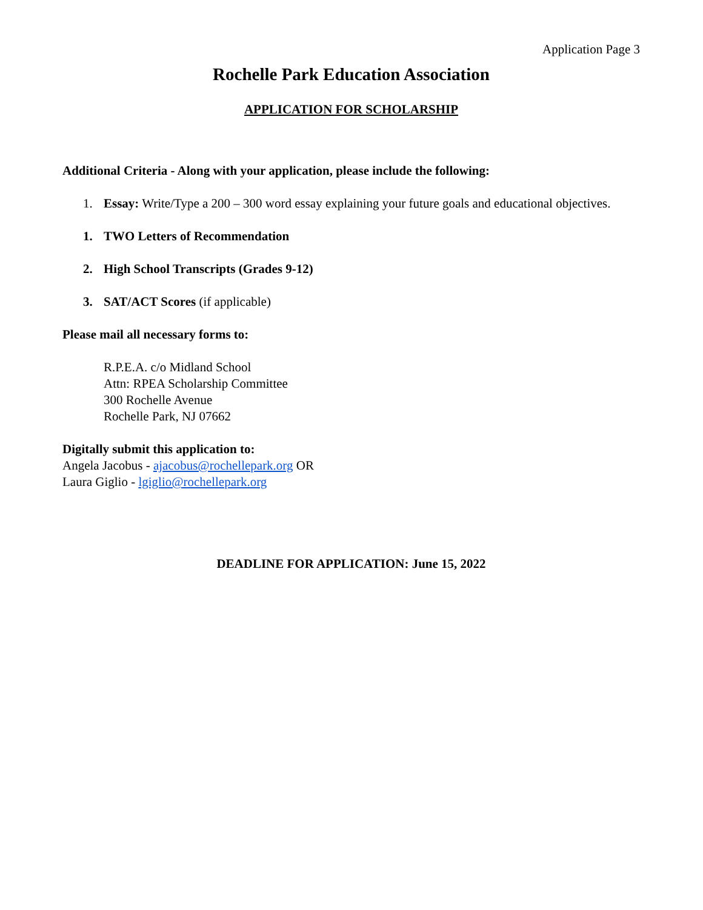Application Page 3
Rochelle Park Education Association
APPLICATION FOR SCHOLARSHIP
Additional Criteria - Along with your application, please include the following:
1. Essay: Write/Type a 200 – 300 word essay explaining your future goals and educational objectives.
1. TWO Letters of Recommendation
2. High School Transcripts (Grades 9-12)
3. SAT/ACT Scores (if applicable)
Please mail all necessary forms to:
R.P.E.A. c/o Midland School
Attn: RPEA Scholarship Committee
300 Rochelle Avenue
Rochelle Park, NJ 07662
Digitally submit this application to:
Angela Jacobus - ajacobus@rochellepark.org OR
Laura Giglio - lgiglio@rochellepark.org
DEADLINE FOR APPLICATION: June 15, 2022